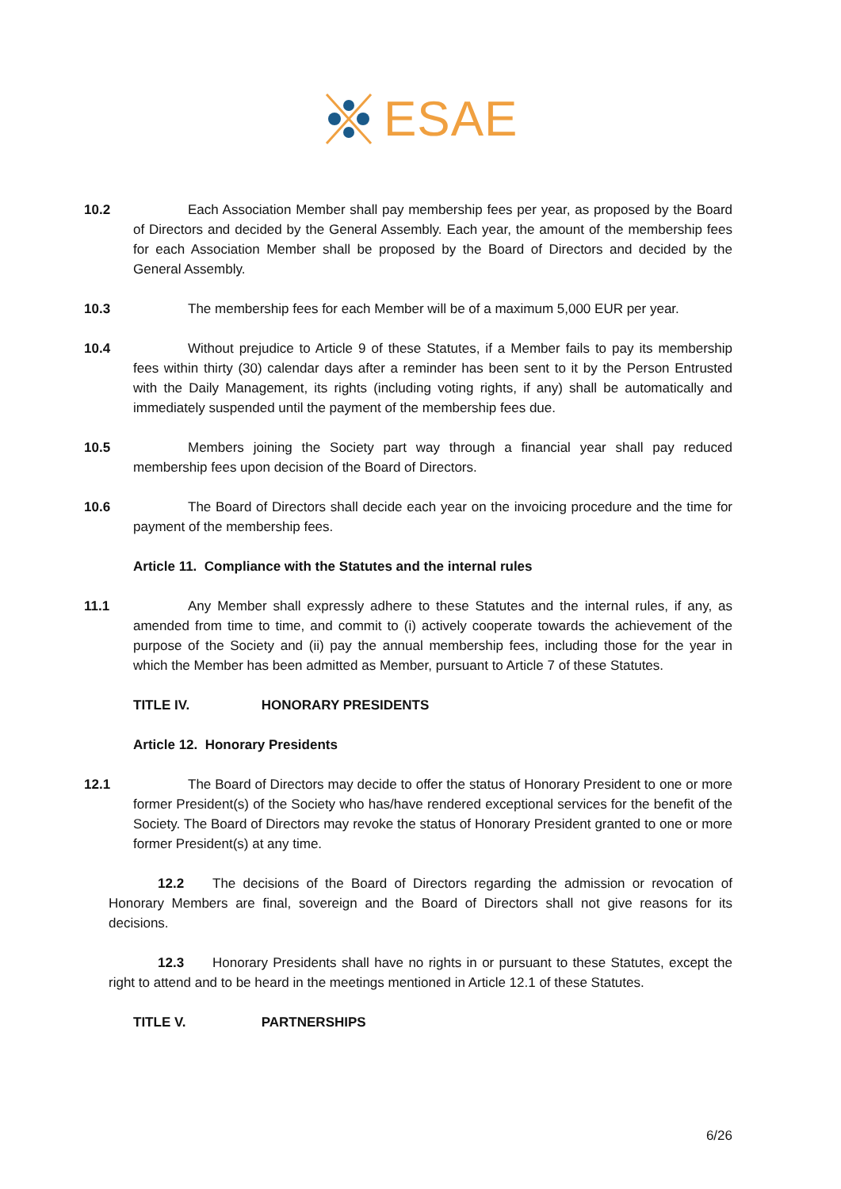ESAE
10.2 Each Association Member shall pay membership fees per year, as proposed by the Board of Directors and decided by the General Assembly. Each year, the amount of the membership fees for each Association Member shall be proposed by the Board of Directors and decided by the General Assembly.
10.3 The membership fees for each Member will be of a maximum 5,000 EUR per year.
10.4 Without prejudice to Article 9 of these Statutes, if a Member fails to pay its membership fees within thirty (30) calendar days after a reminder has been sent to it by the Person Entrusted with the Daily Management, its rights (including voting rights, if any) shall be automatically and immediately suspended until the payment of the membership fees due.
10.5 Members joining the Society part way through a financial year shall pay reduced membership fees upon decision of the Board of Directors.
10.6 The Board of Directors shall decide each year on the invoicing procedure and the time for payment of the membership fees.
Article 11. Compliance with the Statutes and the internal rules
11.1 Any Member shall expressly adhere to these Statutes and the internal rules, if any, as amended from time to time, and commit to (i) actively cooperate towards the achievement of the purpose of the Society and (ii) pay the annual membership fees, including those for the year in which the Member has been admitted as Member, pursuant to Article 7 of these Statutes.
TITLE IV. HONORARY PRESIDENTS
Article 12. Honorary Presidents
12.1 The Board of Directors may decide to offer the status of Honorary President to one or more former President(s) of the Society who has/have rendered exceptional services for the benefit of the Society. The Board of Directors may revoke the status of Honorary President granted to one or more former President(s) at any time.
12.2 The decisions of the Board of Directors regarding the admission or revocation of Honorary Members are final, sovereign and the Board of Directors shall not give reasons for its decisions.
12.3 Honorary Presidents shall have no rights in or pursuant to these Statutes, except the right to attend and to be heard in the meetings mentioned in Article 12.1 of these Statutes.
TITLE V. PARTNERSHIPS
6/26